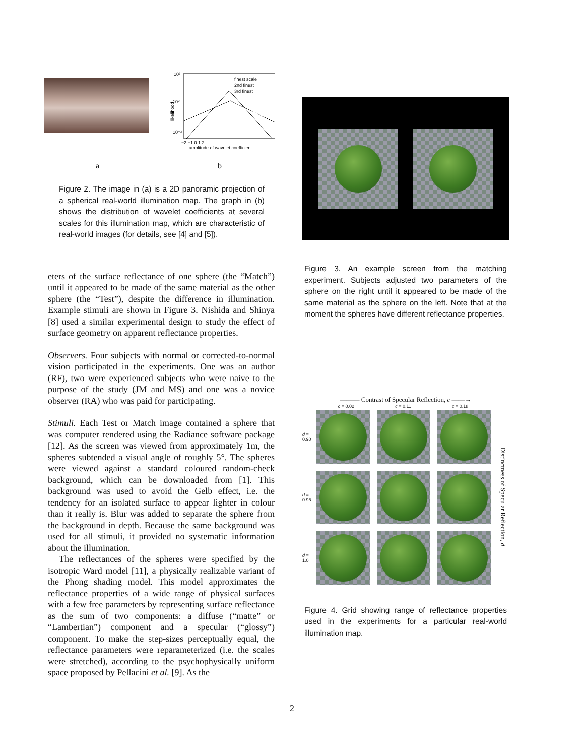10²
10⁰
10⁻²
likelihood
finest scale
2nd finest
3rd finest
−2 −1 0 1 2
amplitude of wavelet coefficient
a b
Figure 2. The image in (a) is a 2D panoramic projection of a spherical real-world illumination map. The graph in (b) shows the distribution of wavelet coefficients at several scales for this illumination map, which are characteristic of real-world images (for details, see [4] and [5]).
eters of the surface reflectance of one sphere (the “Match”) until it appeared to be made of the same material as the other sphere (the “Test”), despite the difference in illumination. Example stimuli are shown in Figure 3. Nishida and Shinya [8] used a similar experimental design to study the effect of surface geometry on apparent reflectance properties.
Observers. Four subjects with normal or corrected-to-normal vision participated in the experiments. One was an author (RF), two were experienced subjects who were naive to the purpose of the study (JM and MS) and one was a novice observer (RA) who was paid for participating.
Stimuli. Each Test or Match image contained a sphere that was computer rendered using the Radiance software package [12]. As the screen was viewed from approximately 1m, the spheres subtended a visual angle of roughly 5°. The spheres were viewed against a standard coloured random-check background, which can be downloaded from [1]. This background was used to avoid the Gelb effect, i.e. the tendency for an isolated surface to appear lighter in colour than it really is. Blur was added to separate the sphere from the background in depth. Because the same background was used for all stimuli, it provided no systematic information about the illumination.
The reflectances of the spheres were specified by the isotropic Ward model [11], a physically realizable variant of the Phong shading model. This model approximates the reflectance properties of a wide range of physical surfaces with a few free parameters by representing surface reflectance as the sum of two components: a diffuse (“matte” or “Lambertian”) component and a specular (“glossy”) component. To make the step-sizes perceptually equal, the reflectance parameters were reparameterized (i.e. the scales were stretched), according to the psychophysically uniform space proposed by Pellacini et al. [9]. As the
Figure 3. An example screen from the matching experiment. Subjects adjusted two parameters of the sphere on the right until it appeared to be made of the same material as the sphere on the left. Note that at the moment the spheres have different reflectance properties.
——— Contrast of Specular Reflection, c ——→
c = 0.02 c = 0.11 c = 0.18
d =
0.90
d =
0.95
d =
1.0
Distinctness of Specular Reflection, d
Figure 4. Grid showing range of reflectance properties used in the experiments for a particular real-world illumination map.
2